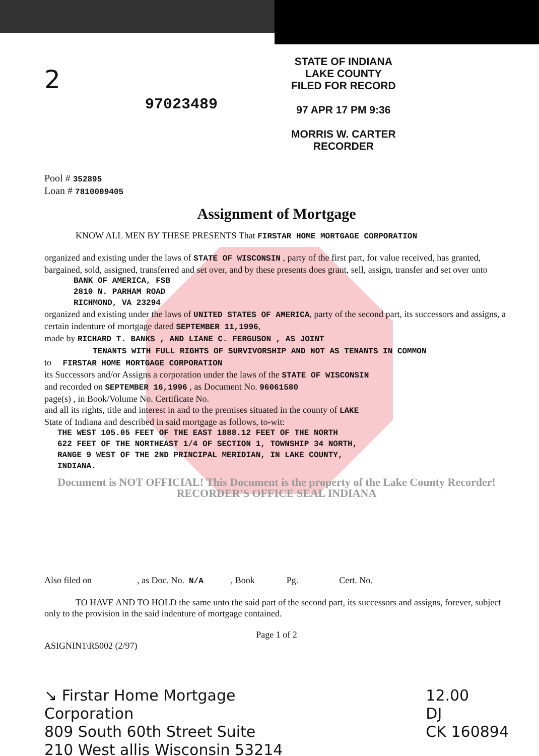2
97023489
STATE OF INDIANA
LAKE COUNTY
FILED FOR RECORD
97 APR 17 PM 9:36
MORRIS W. CARTER
RECORDER
Pool # 352895
Loan # 7810009405
Assignment of Mortgage
KNOW ALL MEN BY THESE PRESENTS That FIRSTAR HOME MORTGAGE CORPORATION
organized and existing under the laws of STATE OF WISCONSIN , party of the first part, for value received, has granted, bargained, sold, assigned, transferred and set over, and by these presents does grant, sell, assign, transfer and set over unto
BANK OF AMERICA, FSB
2810 N. PARHAM ROAD
RICHMOND, VA 23294
organized and existing under the laws of UNITED STATES OF AMERICA, party of the second part, its successors and assigns, a certain indenture of mortgage dated SEPTEMBER 11,1996,
made by RICHARD T. BANKS , AND LIANE C. FERGUSON , AS JOINT
TENANTS WITH FULL RIGHTS OF SURVIVORSHIP AND NOT AS TENANTS IN COMMON
to FIRSTAR HOME MORTGAGE CORPORATION
its Successors and/or Assigns a corporation under the laws of the STATE OF WISCONSIN
and recorded on SEPTEMBER 16,1996 , as Document No. 96061580
page(s) , in Book/Volume No. Certificate No.
and all its rights, title and interest in and to the premises situated in the county of LAKE
State of Indiana and described in said mortgage as follows, to-wit:
THE WEST 105.05 FEET OF THE EAST 1888.12 FEET OF THE NORTH
622 FEET OF THE NORTHEAST 1/4 OF SECTION 1, TOWNSHIP 34 NORTH,
RANGE 9 WEST OF THE 2ND PRINCIPAL MERIDIAN, IN LAKE COUNTY,
INDIANA.
Document is NOT OFFICIAL! This Document is the property of the Lake County Recorder! RECORDER'S OFFICE SEAL INDIANA
Also filed on , as Doc. No. N/A , Book Pg. Cert. No.
TO HAVE AND TO HOLD the same unto the said part of the second part, its successors and assigns, forever, subject only to the provision in the said indenture of mortgage contained.
Page 1 of 2
ASIGNIN1\R5002 (2/97)
↘ Firstar Home Mortgage
Corporation
809 South 60th Street Suite
210 West allis Wisconsin 53214
12.00
DJ
CK 160894